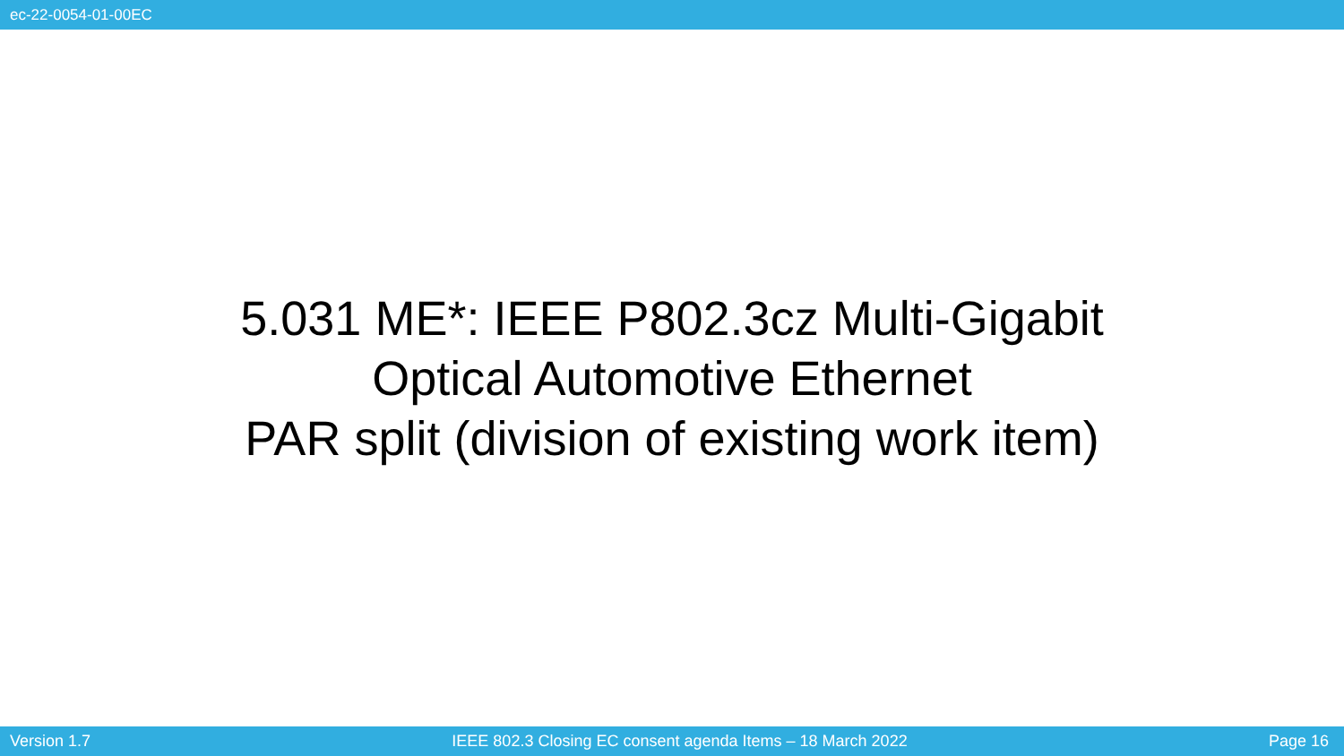ec-22-0054-01-00EC
5.031 ME*: IEEE P802.3cz Multi-Gigabit
Optical Automotive Ethernet
PAR split (division of existing work item)
Version 1.7 IEEE 802.3 Closing EC consent agenda Items – 18 March 2022 Page 16